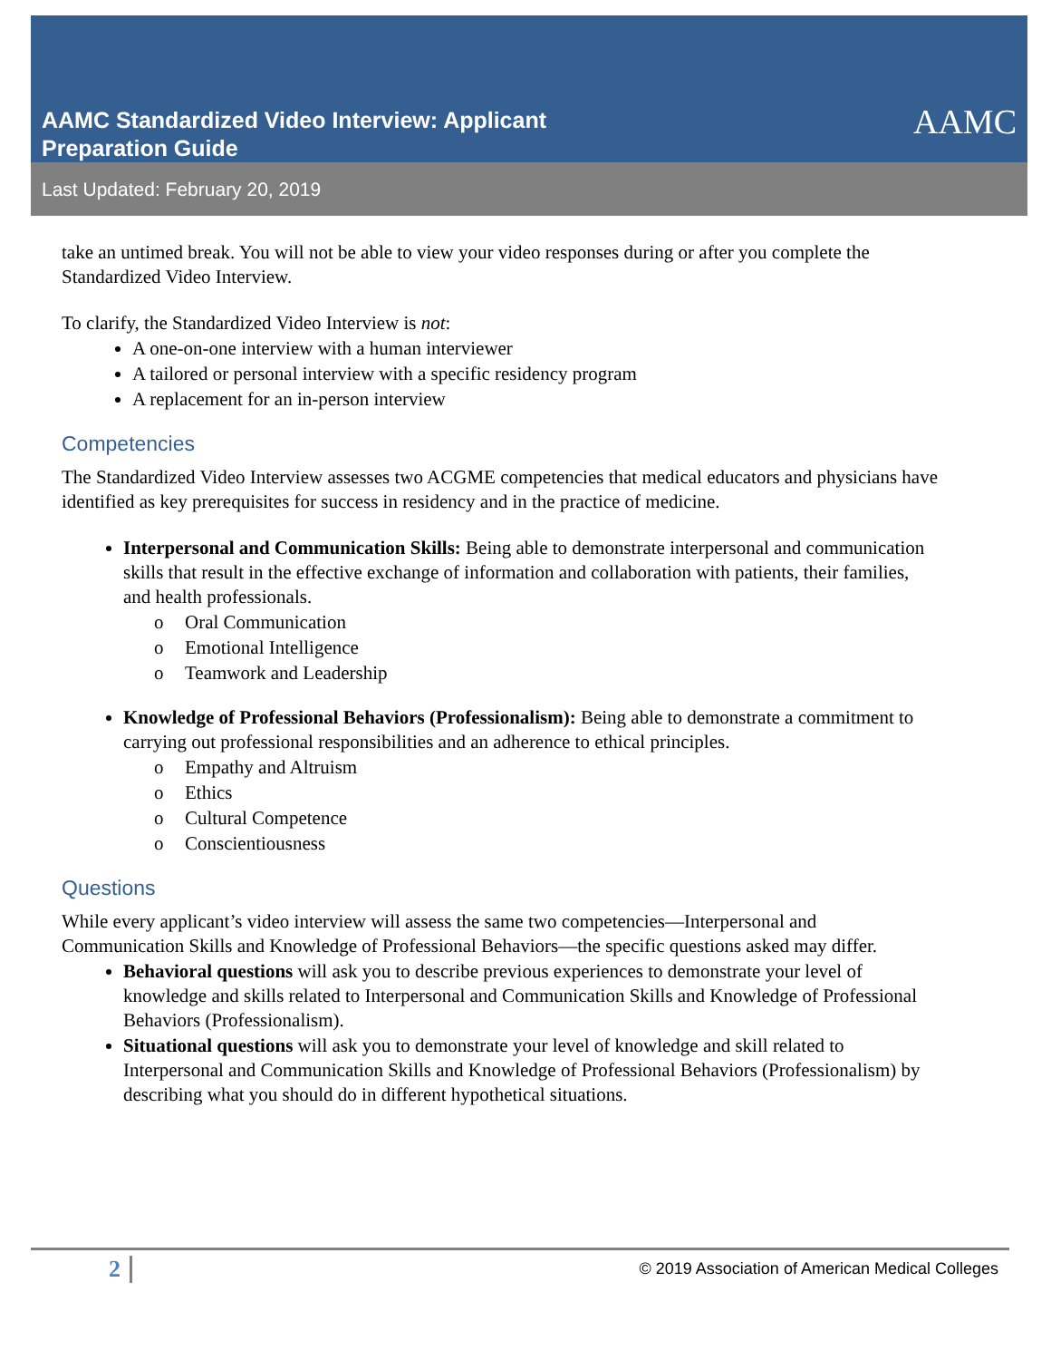AAMC Standardized Video Interview: Applicant
Preparation Guide
AAMC
Last Updated: February 20, 2019
take an untimed break. You will not be able to view your video responses during or after you complete the Standardized Video Interview.
To clarify, the Standardized Video Interview is not:
A one-on-one interview with a human interviewer
A tailored or personal interview with a specific residency program
A replacement for an in-person interview
Competencies
The Standardized Video Interview assesses two ACGME competencies that medical educators and physicians have identified as key prerequisites for success in residency and in the practice of medicine.
Interpersonal and Communication Skills: Being able to demonstrate interpersonal and communication skills that result in the effective exchange of information and collaboration with patients, their families, and health professionals.
o Oral Communication
o Emotional Intelligence
o Teamwork and Leadership
Knowledge of Professional Behaviors (Professionalism): Being able to demonstrate a commitment to carrying out professional responsibilities and an adherence to ethical principles.
o Empathy and Altruism
o Ethics
o Cultural Competence
o Conscientiousness
Questions
While every applicant’s video interview will assess the same two competencies—Interpersonal and Communication Skills and Knowledge of Professional Behaviors—the specific questions asked may differ.
Behavioral questions will ask you to describe previous experiences to demonstrate your level of knowledge and skills related to Interpersonal and Communication Skills and Knowledge of Professional Behaviors (Professionalism).
Situational questions will ask you to demonstrate your level of knowledge and skill related to Interpersonal and Communication Skills and Knowledge of Professional Behaviors (Professionalism) by describing what you should do in different hypothetical situations.
2 © 2019 Association of American Medical Colleges